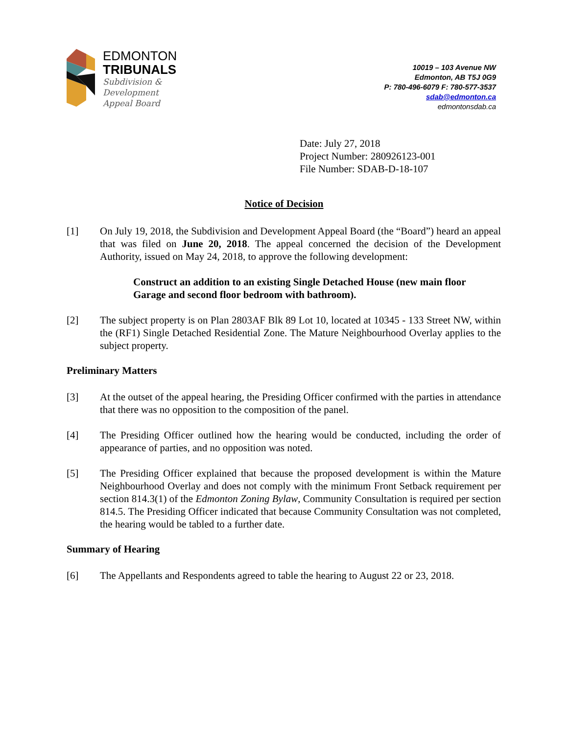EDMONTON
TRIBUNALS
Subdivision &
Development
Appeal Board
10019 – 103 Avenue NW
Edmonton, AB T5J 0G9
P: 780-496-6079 F: 780-577-3537
sdab@edmonton.ca
edmontonsdab.ca
Date: July 27, 2018
Project Number: 280926123-001
File Number: SDAB-D-18-107
Notice of Decision
[1] On July 19, 2018, the Subdivision and Development Appeal Board (the “Board”) heard an appeal that was filed on June 20, 2018. The appeal concerned the decision of the Development Authority, issued on May 24, 2018, to approve the following development:
Construct an addition to an existing Single Detached House (new main floor Garage and second floor bedroom with bathroom).
[2] The subject property is on Plan 2803AF Blk 89 Lot 10, located at 10345 - 133 Street NW, within the (RF1) Single Detached Residential Zone. The Mature Neighbourhood Overlay applies to the subject property.
Preliminary Matters
[3] At the outset of the appeal hearing, the Presiding Officer confirmed with the parties in attendance that there was no opposition to the composition of the panel.
[4] The Presiding Officer outlined how the hearing would be conducted, including the order of appearance of parties, and no opposition was noted.
[5] The Presiding Officer explained that because the proposed development is within the Mature Neighbourhood Overlay and does not comply with the minimum Front Setback requirement per section 814.3(1) of the Edmonton Zoning Bylaw, Community Consultation is required per section 814.5. The Presiding Officer indicated that because Community Consultation was not completed, the hearing would be tabled to a further date.
Summary of Hearing
[6] The Appellants and Respondents agreed to table the hearing to August 22 or 23, 2018.